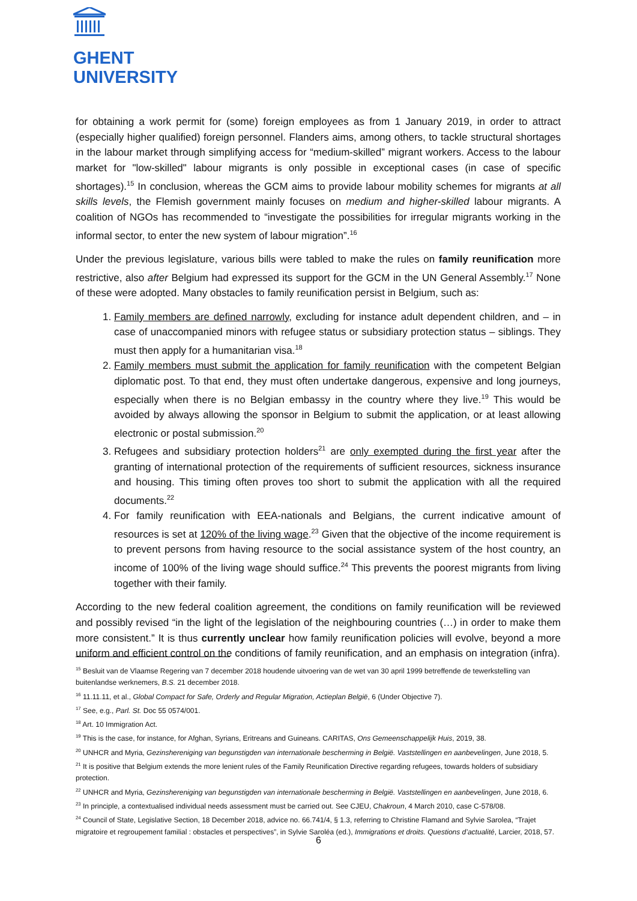GHENT
UNIVERSITY
for obtaining a work permit for (some) foreign employees as from 1 January 2019, in order to attract (especially higher qualified) foreign personnel. Flanders aims, among others, to tackle structural shortages in the labour market through simplifying access for “medium-skilled” migrant workers. Access to the labour market for "low-skilled" labour migrants is only possible in exceptional cases (in case of specific shortages).<sup>15</sup> In conclusion, whereas the GCM aims to provide labour mobility schemes for migrants at all skills levels, the Flemish government mainly focuses on medium and higher-skilled labour migrants. A coalition of NGOs has recommended to “investigate the possibilities for irregular migrants working in the informal sector, to enter the new system of labour migration”.<sup>16</sup>
Under the previous legislature, various bills were tabled to make the rules on family reunification more restrictive, also after Belgium had expressed its support for the GCM in the UN General Assembly.<sup>17</sup> None of these were adopted. Many obstacles to family reunification persist in Belgium, such as:
1. Family members are defined narrowly, excluding for instance adult dependent children, and – in case of unaccompanied minors with refugee status or subsidiary protection status – siblings. They must then apply for a humanitarian visa.<sup>18</sup>
2. Family members must submit the application for family reunification with the competent Belgian diplomatic post. To that end, they must often undertake dangerous, expensive and long journeys, especially when there is no Belgian embassy in the country where they live.<sup>19</sup> This would be avoided by always allowing the sponsor in Belgium to submit the application, or at least allowing electronic or postal submission.<sup>20</sup>
3. Refugees and subsidiary protection holders<sup>21</sup> are only exempted during the first year after the granting of international protection of the requirements of sufficient resources, sickness insurance and housing. This timing often proves too short to submit the application with all the required documents.<sup>22</sup>
4. For family reunification with EEA-nationals and Belgians, the current indicative amount of resources is set at 120% of the living wage.<sup>23</sup> Given that the objective of the income requirement is to prevent persons from having resource to the social assistance system of the host country, an income of 100% of the living wage should suffice.<sup>24</sup> This prevents the poorest migrants from living together with their family.
According to the new federal coalition agreement, the conditions on family reunification will be reviewed and possibly revised “in the light of the legislation of the neighbouring countries (…) in order to make them more consistent.” It is thus currently unclear how family reunification policies will evolve, beyond a more uniform and efficient control on the conditions of family reunification, and an emphasis on integration (infra).
<sup>15</sup> Besluit van de Vlaamse Regering van 7 december 2018 houdende uitvoering van de wet van 30 april 1999 betreffende de tewerkstelling van buitenlandse werknemers, B.S. 21 december 2018.
<sup>16</sup> 11.11.11, et al., Global Compact for Safe, Orderly and Regular Migration, Actieplan België, 6 (Under Objective 7).
<sup>17</sup> See, e.g., Parl. St. Doc 55 0574/001.
<sup>18</sup> Art. 10 Immigration Act.
<sup>19</sup> This is the case, for instance, for Afghan, Syrians, Eritreans and Guineans. CARITAS, Ons Gemeenschappelijk Huis, 2019, 38.
<sup>20</sup> UNHCR and Myria, Gezinshereniging van begunstigden van internationale bescherming in België. Vaststellingen en aanbevelingen, June 2018, 5.
<sup>21</sup> It is positive that Belgium extends the more lenient rules of the Family Reunification Directive regarding refugees, towards holders of subsidiary protection.
<sup>22</sup> UNHCR and Myria, Gezinshereniging van begunstigden van internationale bescherming in België. Vaststellingen en aanbevelingen, June 2018, 6.
<sup>23</sup> In principle, a contextualised individual needs assessment must be carried out. See CJEU, Chakroun, 4 March 2010, case C-578/08.
<sup>24</sup> Council of State, Legislative Section, 18 December 2018, advice no. 66.741/4, § 1.3, referring to Christine Flamand and Sylvie Sarolea, “Trajet migratoire et regroupement familial : obstacles et perspectives”, in Sylvie Saroléa (ed.), Immigrations et droits. Questions d’actualité, Larcier, 2018, 57.
6